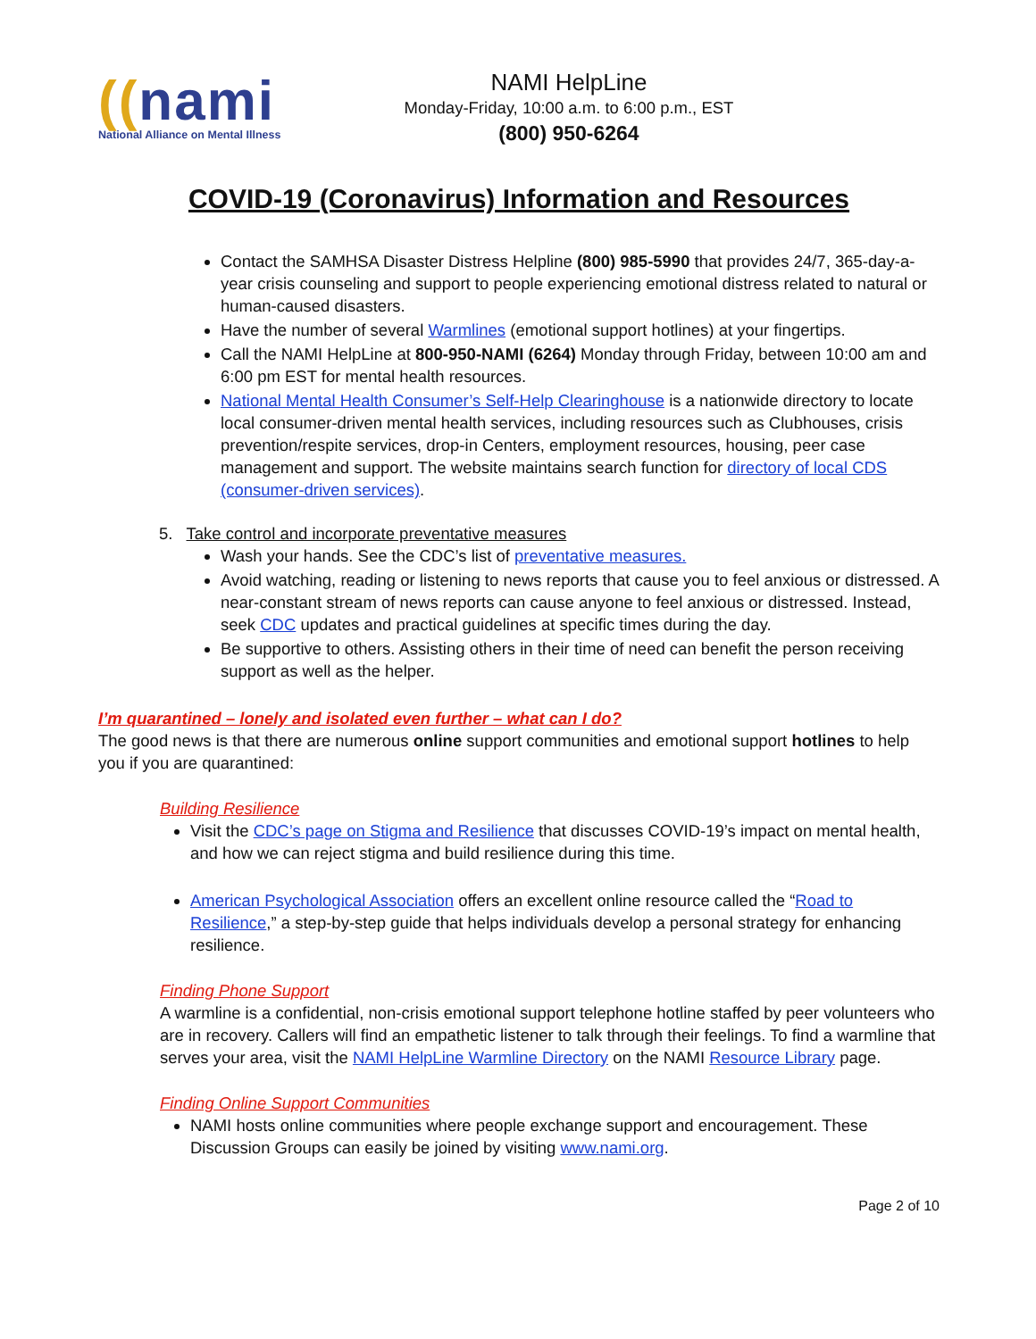((nami
National Alliance on Mental Illness
NAMI HelpLine
Monday-Friday, 10:00 a.m. to 6:00 p.m., EST
(800) 950-6264
COVID-19 (Coronavirus) Information and Resources
Contact the SAMHSA Disaster Distress Helpline (800) 985-5990 that provides 24/7, 365-day-a-year crisis counseling and support to people experiencing emotional distress related to natural or human-caused disasters.
Have the number of several Warmlines (emotional support hotlines) at your fingertips.
Call the NAMI HelpLine at 800-950-NAMI (6264) Monday through Friday, between 10:00 am and 6:00 pm EST for mental health resources.
National Mental Health Consumer’s Self-Help Clearinghouse is a nationwide directory to locate local consumer-driven mental health services, including resources such as Clubhouses, crisis prevention/respite services, drop-in Centers, employment resources, housing, peer case management and support. The website maintains search function for directory of local CDS (consumer-driven services).
5. Take control and incorporate preventative measures
Wash your hands. See the CDC’s list of preventative measures.
Avoid watching, reading or listening to news reports that cause you to feel anxious or distressed. A near-constant stream of news reports can cause anyone to feel anxious or distressed. Instead, seek CDC updates and practical guidelines at specific times during the day.
Be supportive to others. Assisting others in their time of need can benefit the person receiving support as well as the helper.
I’m quarantined – lonely and isolated even further – what can I do?
The good news is that there are numerous online support communities and emotional support hotlines to help you if you are quarantined:
Building Resilience
Visit the CDC’s page on Stigma and Resilience that discusses COVID-19’s impact on mental health, and how we can reject stigma and build resilience during this time.
American Psychological Association offers an excellent online resource called the “Road to Resilience,” a step-by-step guide that helps individuals develop a personal strategy for enhancing resilience.
Finding Phone Support
A warmline is a confidential, non-crisis emotional support telephone hotline staffed by peer volunteers who are in recovery. Callers will find an empathetic listener to talk through their feelings. To find a warmline that serves your area, visit the NAMI HelpLine Warmline Directory on the NAMI Resource Library page.
Finding Online Support Communities
NAMI hosts online communities where people exchange support and encouragement. These Discussion Groups can easily be joined by visiting www.nami.org.
Page 2 of 10